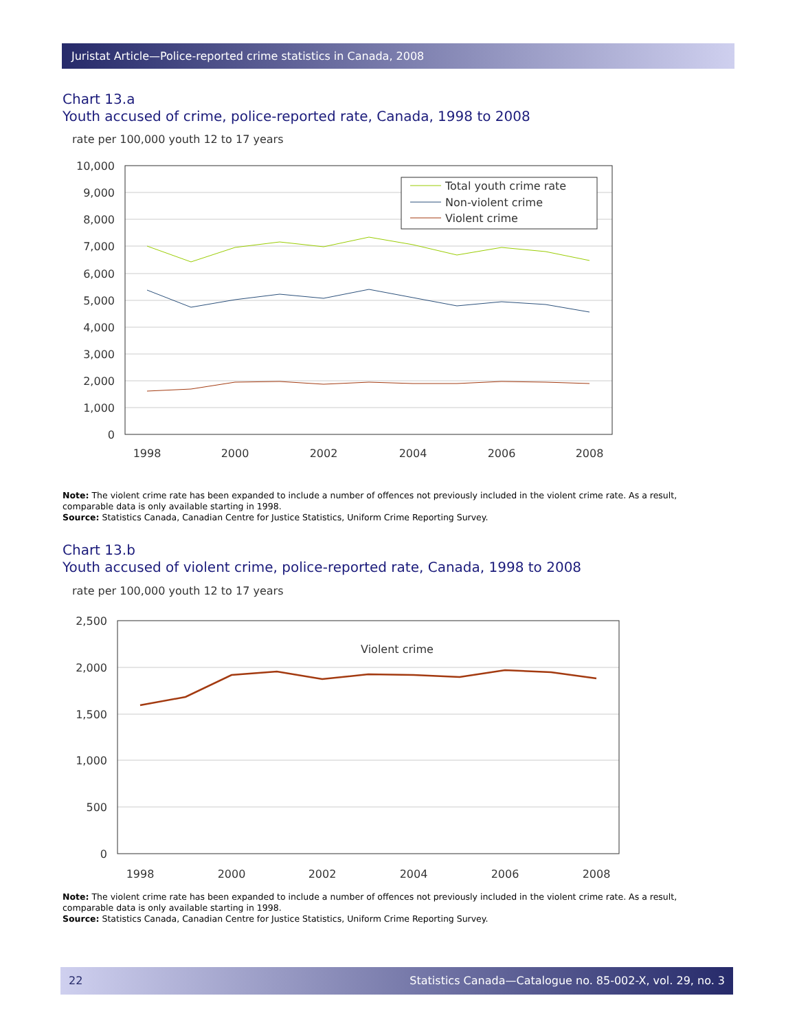Juristat Article—Police-reported crime statistics in Canada, 2008
Chart 13.a
Youth accused of crime, police-reported rate, Canada, 1998 to 2008
rate per 100,000 youth 12 to 17 years
10,000
9,000
8,000
7,000
6,000
5,000
4,000
3,000
2,000
1,000
0
1998
2000
2002
2004
2006
2008
Total youth crime rate
Non-violent crime
Violent crime
Note: The violent crime rate has been expanded to include a number of offences not previously included in the violent crime rate. As a result, comparable data is only available starting in 1998.
Source: Statistics Canada, Canadian Centre for Justice Statistics, Uniform Crime Reporting Survey.
Chart 13.b
Youth accused of violent crime, police-reported rate, Canada, 1998 to 2008
rate per 100,000 youth 12 to 17 years
2,500
2,000
1,500
1,000
500
0
1998
2000
2002
2004
2006
2008
Violent crime
Note: The violent crime rate has been expanded to include a number of offences not previously included in the violent crime rate. As a result, comparable data is only available starting in 1998.
Source: Statistics Canada, Canadian Centre for Justice Statistics, Uniform Crime Reporting Survey.
22 Statistics Canada—Catalogue no. 85-002-X, vol. 29, no. 3